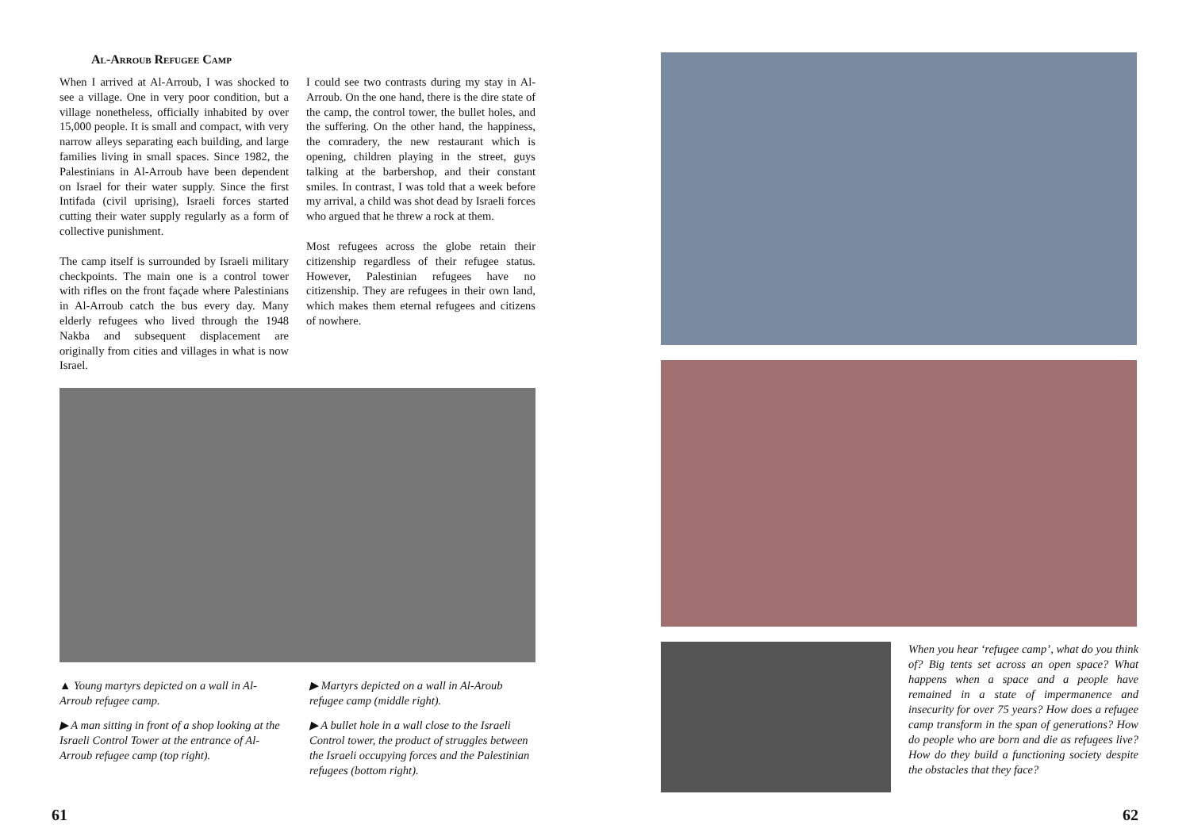Al-Arroub Refugee Camp
When I arrived at Al-Arroub, I was shocked to see a village. One in very poor condition, but a village nonetheless, officially inhabited by over 15,000 people. It is small and compact, with very narrow alleys separating each building, and large families living in small spaces. Since 1982, the Palestinians in Al-Arroub have been dependent on Israel for their water supply. Since the first Intifada (civil uprising), Israeli forces started cutting their water supply regularly as a form of collective punishment.
The camp itself is surrounded by Israeli military checkpoints. The main one is a control tower with rifles on the front façade where Palestinians in Al-Arroub catch the bus every day. Many elderly refugees who lived through the 1948 Nakba and subsequent displacement are originally from cities and villages in what is now Israel.
I could see two contrasts during my stay in Al-Arroub. On the one hand, there is the dire state of the camp, the control tower, the bullet holes, and the suffering. On the other hand, the happiness, the comradery, the new restaurant which is opening, children playing in the street, guys talking at the barbershop, and their constant smiles. In contrast, I was told that a week before my arrival, a child was shot dead by Israeli forces who argued that he threw a rock at them.
Most refugees across the globe retain their citizenship regardless of their refugee status. However, Palestinian refugees have no citizenship. They are refugees in their own land, which makes them eternal refugees and citizens of nowhere.
▲ Young martyrs depicted on a wall in Al-Arroub refugee camp.
▶ A man sitting in front of a shop looking at the Israeli Control Tower at the entrance of Al-Arroub refugee camp (top right).
▶ Martyrs depicted on a wall in Al-Aroub refugee camp (middle right).
▶ A bullet hole in a wall close to the Israeli Control tower, the product of struggles between the Israeli occupying forces and the Palestinian refugees (bottom right).
When you hear ‘refugee camp’, what do you think of? Big tents set across an open space? What happens when a space and a people have remained in a state of impermanence and insecurity for over 75 years? How does a refugee camp transform in the span of generations? How do people who are born and die as refugees live? How do they build a functioning society despite the obstacles that they face?
61 62